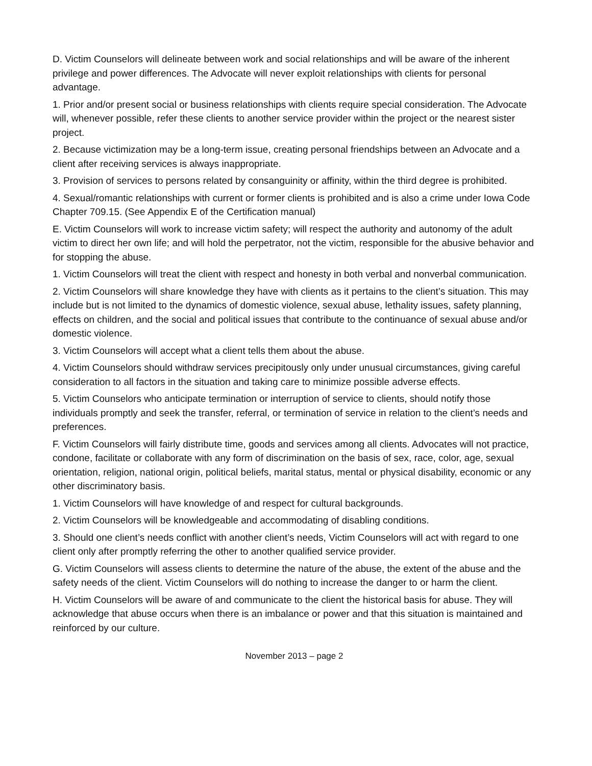D. Victim Counselors will delineate between work and social relationships and will be aware of the inherent privilege and power differences. The Advocate will never exploit relationships with clients for personal advantage.
1. Prior and/or present social or business relationships with clients require special consideration. The Advocate will, whenever possible, refer these clients to another service provider within the project or the nearest sister project.
2. Because victimization may be a long-term issue, creating personal friendships between an Advocate and a client after receiving services is always inappropriate.
3. Provision of services to persons related by consanguinity or affinity, within the third degree is prohibited.
4. Sexual/romantic relationships with current or former clients is prohibited and is also a crime under Iowa Code Chapter 709.15. (See Appendix E of the Certification manual)
E. Victim Counselors will work to increase victim safety; will respect the authority and autonomy of the adult victim to direct her own life; and will hold the perpetrator, not the victim, responsible for the abusive behavior and for stopping the abuse.
1. Victim Counselors will treat the client with respect and honesty in both verbal and nonverbal communication.
2. Victim Counselors will share knowledge they have with clients as it pertains to the client’s situation. This may include but is not limited to the dynamics of domestic violence, sexual abuse, lethality issues, safety planning, effects on children, and the social and political issues that contribute to the continuance of sexual abuse and/or domestic violence.
3. Victim Counselors will accept what a client tells them about the abuse.
4. Victim Counselors should withdraw services precipitously only under unusual circumstances, giving careful consideration to all factors in the situation and taking care to minimize possible adverse effects.
5. Victim Counselors who anticipate termination or interruption of service to clients, should notify those individuals promptly and seek the transfer, referral, or termination of service in relation to the client’s needs and preferences.
F. Victim Counselors will fairly distribute time, goods and services among all clients. Advocates will not practice, condone, facilitate or collaborate with any form of discrimination on the basis of sex, race, color, age, sexual orientation, religion, national origin, political beliefs, marital status, mental or physical disability, economic or any other discriminatory basis.
1. Victim Counselors will have knowledge of and respect for cultural backgrounds.
2. Victim Counselors will be knowledgeable and accommodating of disabling conditions.
3. Should one client’s needs conflict with another client’s needs, Victim Counselors will act with regard to one client only after promptly referring the other to another qualified service provider.
G. Victim Counselors will assess clients to determine the nature of the abuse, the extent of the abuse and the safety needs of the client. Victim Counselors will do nothing to increase the danger to or harm the client.
H. Victim Counselors will be aware of and communicate to the client the historical basis for abuse. They will acknowledge that abuse occurs when there is an imbalance or power and that this situation is maintained and reinforced by our culture.
November 2013 – page 2